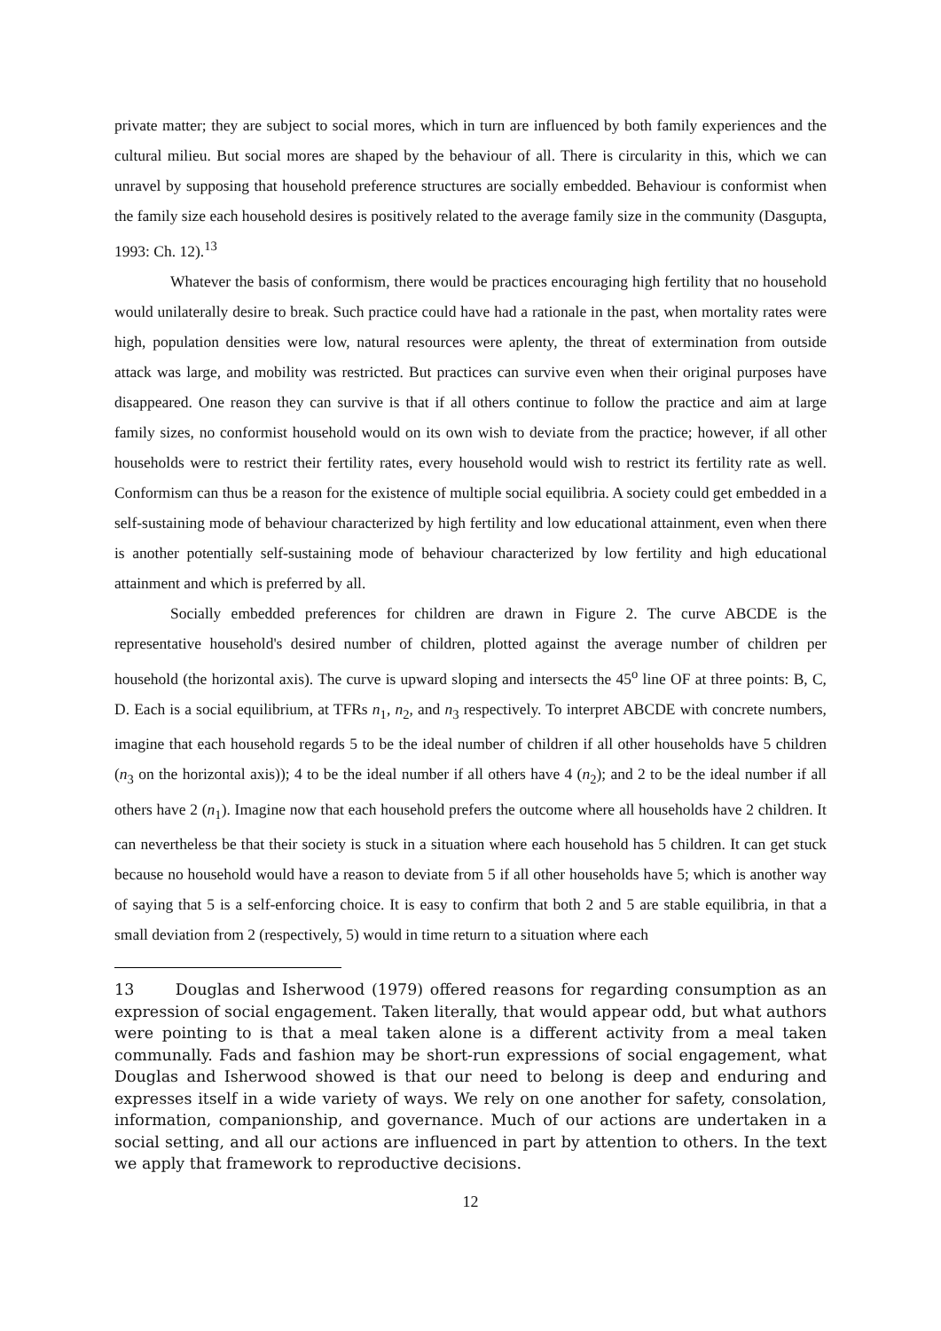private matter; they are subject to social mores, which in turn are influenced by both family experiences and the cultural milieu. But social mores are shaped by the behaviour of all. There is circularity in this, which we can unravel by supposing that household preference structures are socially embedded. Behaviour is conformist when the family size each household desires is positively related to the average family size in the community (Dasgupta, 1993: Ch. 12).<sup>13</sup>
Whatever the basis of conformism, there would be practices encouraging high fertility that no household would unilaterally desire to break. Such practice could have had a rationale in the past, when mortality rates were high, population densities were low, natural resources were aplenty, the threat of extermination from outside attack was large, and mobility was restricted. But practices can survive even when their original purposes have disappeared. One reason they can survive is that if all others continue to follow the practice and aim at large family sizes, no conformist household would on its own wish to deviate from the practice; however, if all other households were to restrict their fertility rates, every household would wish to restrict its fertility rate as well. Conformism can thus be a reason for the existence of multiple social equilibria. A society could get embedded in a self-sustaining mode of behaviour characterized by high fertility and low educational attainment, even when there is another potentially self-sustaining mode of behaviour characterized by low fertility and high educational attainment and which is preferred by all.
Socially embedded preferences for children are drawn in Figure 2. The curve ABCDE is the representative household's desired number of children, plotted against the average number of children per household (the horizontal axis). The curve is upward sloping and intersects the 45<sup>o</sup> line OF at three points: B, C, D. Each is a social equilibrium, at TFRs n<sub>1</sub>, n<sub>2</sub>, and n<sub>3</sub> respectively. To interpret ABCDE with concrete numbers, imagine that each household regards 5 to be the ideal number of children if all other households have 5 children (n<sub>3</sub> on the horizontal axis)); 4 to be the ideal number if all others have 4 (n<sub>2</sub>); and 2 to be the ideal number if all others have 2 (n<sub>1</sub>). Imagine now that each household prefers the outcome where all households have 2 children. It can nevertheless be that their society is stuck in a situation where each household has 5 children. It can get stuck because no household would have a reason to deviate from 5 if all other households have 5; which is another way of saying that 5 is a self-enforcing choice. It is easy to confirm that both 2 and 5 are stable equilibria, in that a small deviation from 2 (respectively, 5) would in time return to a situation where each
13 Douglas and Isherwood (1979) offered reasons for regarding consumption as an expression of social engagement. Taken literally, that would appear odd, but what authors were pointing to is that a meal taken alone is a different activity from a meal taken communally. Fads and fashion may be short-run expressions of social engagement, what Douglas and Isherwood showed is that our need to belong is deep and enduring and expresses itself in a wide variety of ways. We rely on one another for safety, consolation, information, companionship, and governance. Much of our actions are undertaken in a social setting, and all our actions are influenced in part by attention to others. In the text we apply that framework to reproductive decisions.
12